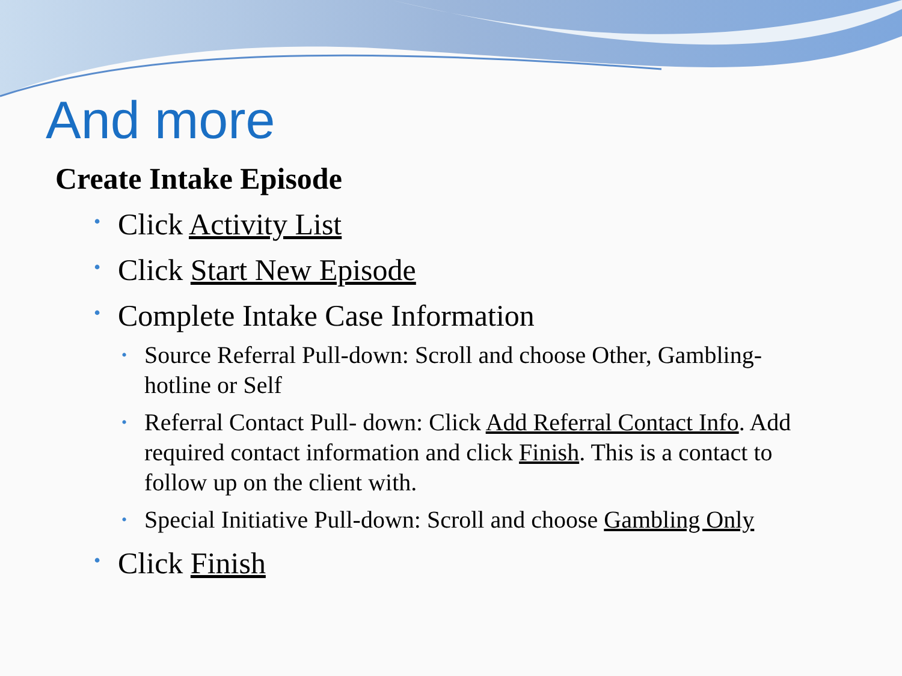And more
Create Intake Episode
• Click Activity List
• Click Start New Episode
• Complete Intake Case Information
• Source Referral Pull-down: Scroll and choose Other, Gambling-hotline or Self
• Referral Contact Pull- down: Click Add Referral Contact Info. Add required contact information and click Finish. This is a contact to follow up on the client with.
• Special Initiative Pull-down: Scroll and choose Gambling Only
• Click Finish